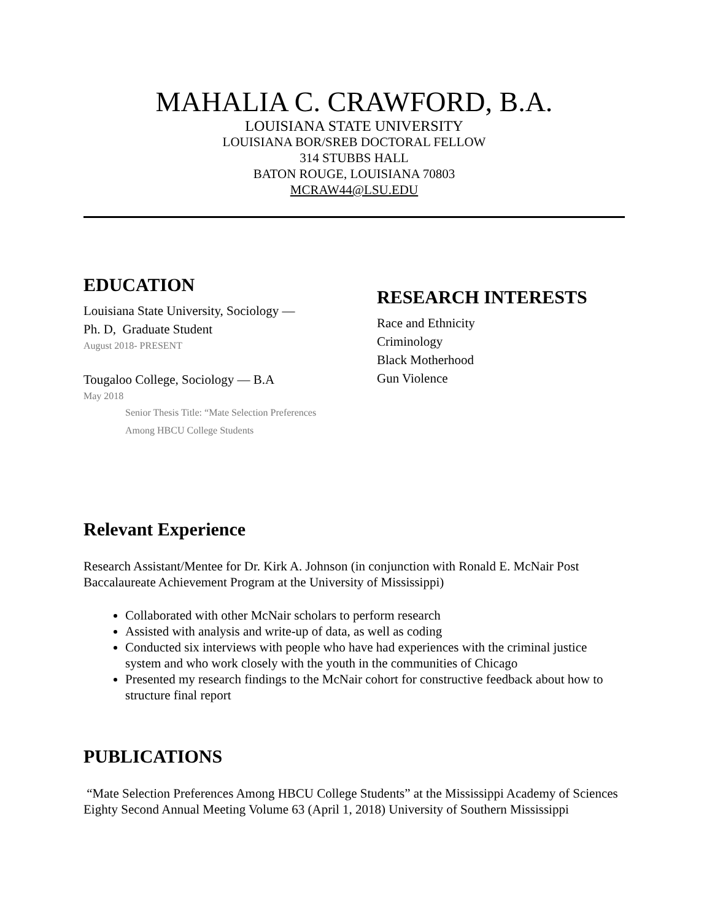MAHALIA C. CRAWFORD, B.A.
LOUISIANA STATE UNIVERSITY
LOUISIANA BOR/SREB DOCTORAL FELLOW
314 STUBBS HALL
BATON ROUGE, LOUISIANA 70803
MCRAW44@LSU.EDU
EDUCATION
Louisiana State University, Sociology —
Ph. D, Graduate Student
August 2018- PRESENT
Tougaloo College, Sociology — B.A
May 2018
Senior Thesis Title: “Mate Selection Preferences
Among HBCU College Students
RESEARCH INTERESTS
Race and Ethnicity
Criminology
Black Motherhood
Gun Violence
Relevant Experience
Research Assistant/Mentee for Dr. Kirk A. Johnson (in conjunction with Ronald E. McNair Post Baccalaureate Achievement Program at the University of Mississippi)
Collaborated with other McNair scholars to perform research
Assisted with analysis and write-up of data, as well as coding
Conducted six interviews with people who have had experiences with the criminal justice system and who work closely with the youth in the communities of Chicago
Presented my research findings to the McNair cohort for constructive feedback about how to structure final report
PUBLICATIONS
“Mate Selection Preferences Among HBCU College Students” at the Mississippi Academy of Sciences Eighty Second Annual Meeting Volume 63 (April 1, 2018) University of Southern Mississippi